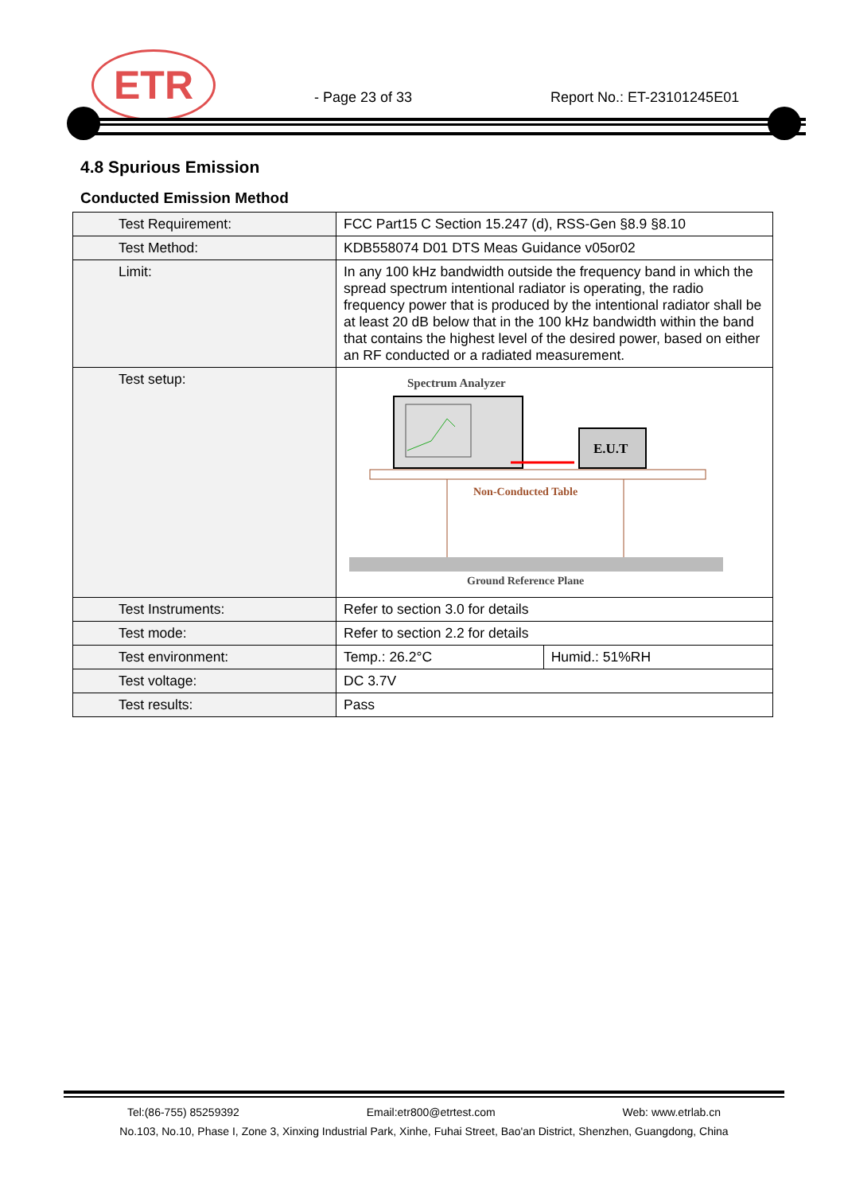ETR
- Page 23 of 33 Report No.: ET-23101245E01
4.8 Spurious Emission
Conducted Emission Method
| Test Requirement: | FCC Part15 C Section 15.247 (d), RSS-Gen §8.9 §8.10 | |
| Test Method: | KDB558074 D01 DTS Meas Guidance v05or02 | |
| Limit: | In any 100 kHz bandwidth outside the frequency band in which the spread spectrum intentional radiator is operating, the radio frequency power that is produced by the intentional radiator shall be at least 20 dB below that in the 100 kHz bandwidth within the band that contains the highest level of the desired power, based on either an RF conducted or a radiated measurement. | |
| Test setup: | Spectrum Analyzer E.U.T Non-Conducted Table Ground Reference Plane | |
| Test Instruments: | Refer to section 3.0 for details | |
| Test mode: | Refer to section 2.2 for details | |
| Test environment: | Temp.: 26.2°C | Humid.: 51%RH |
| Test voltage: | DC 3.7V | |
| Test results: | Pass | |
Tel:(86-755) 85259392 Email:etr800@etrtest.com Web: www.etrlab.cn
No.103, No.10, Phase I, Zone 3, Xinxing Industrial Park, Xinhe, Fuhai Street, Bao'an District, Shenzhen, Guangdong, China